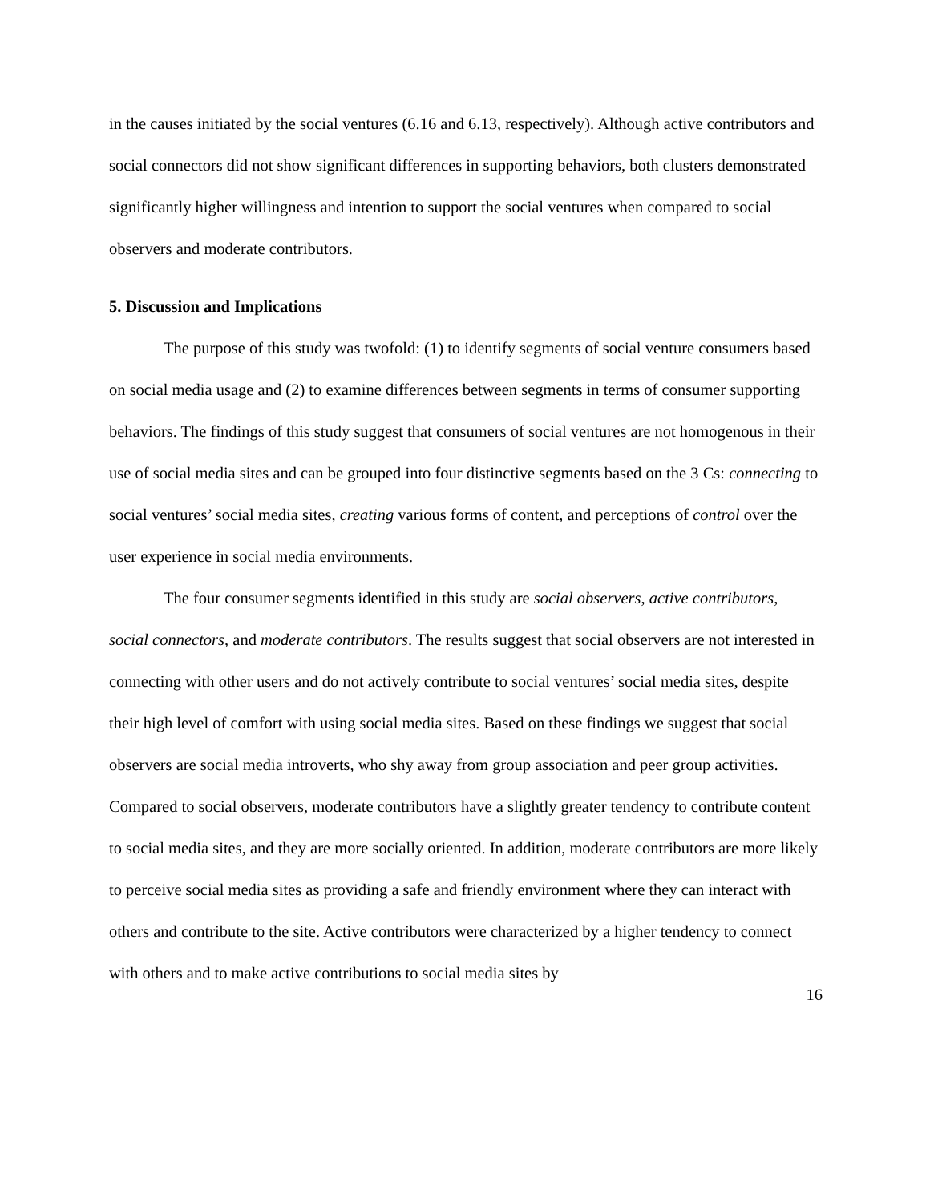in the causes initiated by the social ventures (6.16 and 6.13, respectively). Although active contributors and social connectors did not show significant differences in supporting behaviors, both clusters demonstrated significantly higher willingness and intention to support the social ventures when compared to social observers and moderate contributors.
5. Discussion and Implications
The purpose of this study was twofold: (1) to identify segments of social venture consumers based on social media usage and (2) to examine differences between segments in terms of consumer supporting behaviors. The findings of this study suggest that consumers of social ventures are not homogenous in their use of social media sites and can be grouped into four distinctive segments based on the 3 Cs: connecting to social ventures’ social media sites, creating various forms of content, and perceptions of control over the user experience in social media environments.
The four consumer segments identified in this study are social observers, active contributors, social connectors, and moderate contributors. The results suggest that social observers are not interested in connecting with other users and do not actively contribute to social ventures’ social media sites, despite their high level of comfort with using social media sites. Based on these findings we suggest that social observers are social media introverts, who shy away from group association and peer group activities. Compared to social observers, moderate contributors have a slightly greater tendency to contribute content to social media sites, and they are more socially oriented. In addition, moderate contributors are more likely to perceive social media sites as providing a safe and friendly environment where they can interact with others and contribute to the site. Active contributors were characterized by a higher tendency to connect with others and to make active contributions to social media sites by
16